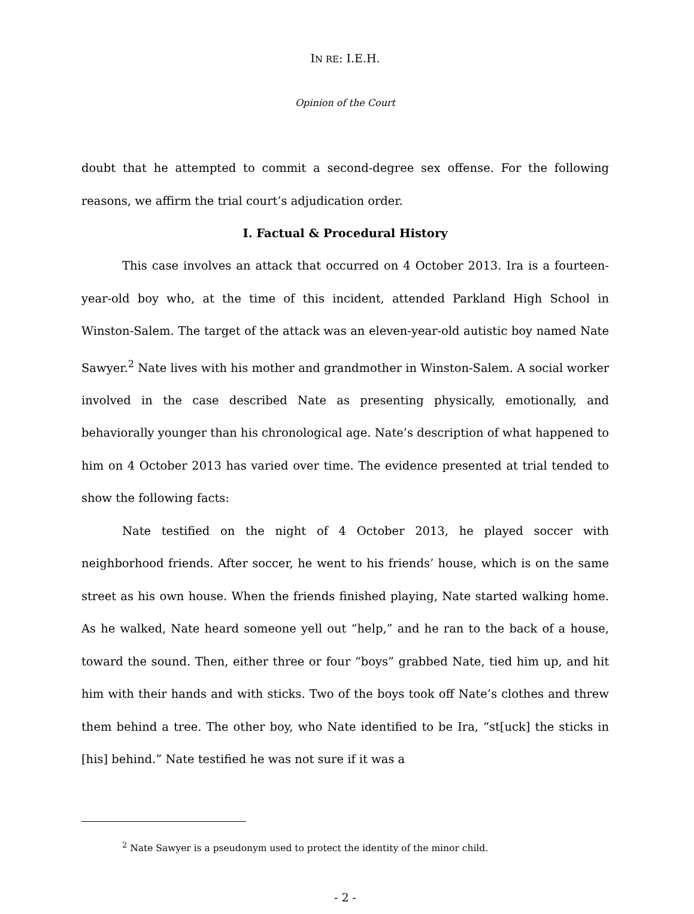IN RE: I.E.H.
Opinion of the Court
doubt that he attempted to commit a second-degree sex offense. For the following reasons, we affirm the trial court’s adjudication order.
I. Factual & Procedural History
This case involves an attack that occurred on 4 October 2013. Ira is a fourteen-year-old boy who, at the time of this incident, attended Parkland High School in Winston-Salem. The target of the attack was an eleven-year-old autistic boy named Nate Sawyer.<sup>2</sup> Nate lives with his mother and grandmother in Winston-Salem. A social worker involved in the case described Nate as presenting physically, emotionally, and behaviorally younger than his chronological age. Nate’s description of what happened to him on 4 October 2013 has varied over time. The evidence presented at trial tended to show the following facts:
Nate testified on the night of 4 October 2013, he played soccer with neighborhood friends. After soccer, he went to his friends’ house, which is on the same street as his own house. When the friends finished playing, Nate started walking home. As he walked, Nate heard someone yell out “help,” and he ran to the back of a house, toward the sound. Then, either three or four “boys” grabbed Nate, tied him up, and hit him with their hands and with sticks. Two of the boys took off Nate’s clothes and threw them behind a tree. The other boy, who Nate identified to be Ira, “st[uck] the sticks in [his] behind.” Nate testified he was not sure if it was a
<sup>2</sup> Nate Sawyer is a pseudonym used to protect the identity of the minor child.
- 2 -